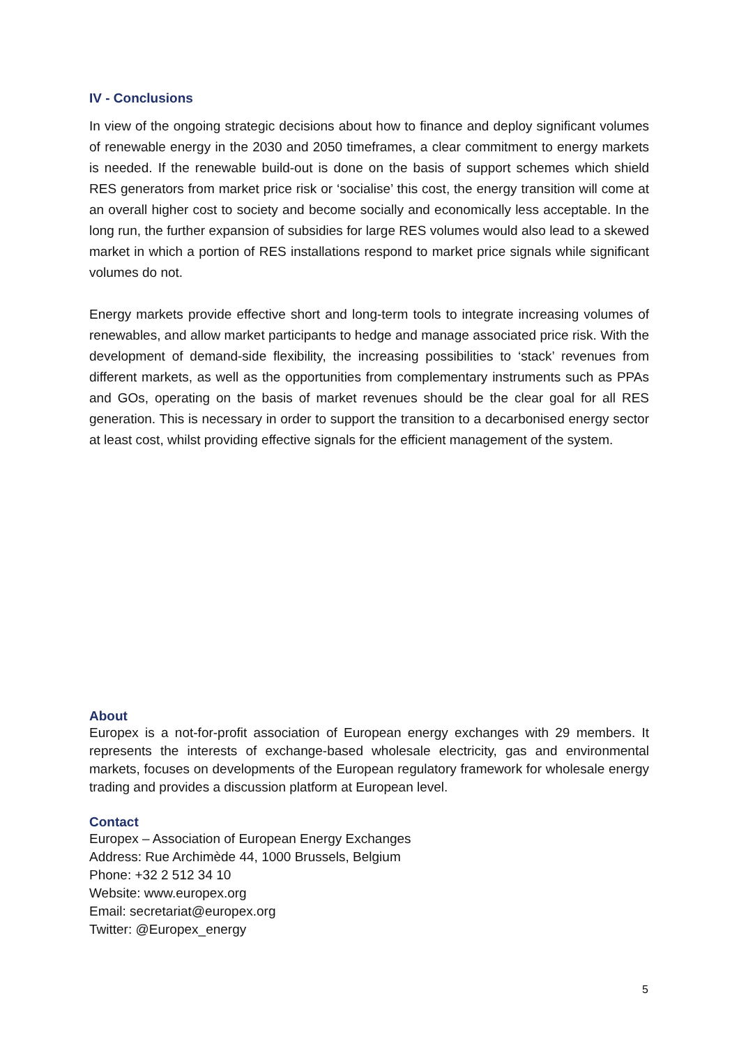IV - Conclusions
In view of the ongoing strategic decisions about how to finance and deploy significant volumes of renewable energy in the 2030 and 2050 timeframes, a clear commitment to energy markets is needed. If the renewable build-out is done on the basis of support schemes which shield RES generators from market price risk or ‘socialise’ this cost, the energy transition will come at an overall higher cost to society and become socially and economically less acceptable. In the long run, the further expansion of subsidies for large RES volumes would also lead to a skewed market in which a portion of RES installations respond to market price signals while significant volumes do not.
Energy markets provide effective short and long-term tools to integrate increasing volumes of renewables, and allow market participants to hedge and manage associated price risk. With the development of demand-side flexibility, the increasing possibilities to ‘stack’ revenues from different markets, as well as the opportunities from complementary instruments such as PPAs and GOs, operating on the basis of market revenues should be the clear goal for all RES generation. This is necessary in order to support the transition to a decarbonised energy sector at least cost, whilst providing effective signals for the efficient management of the system.
About
Europex is a not-for-profit association of European energy exchanges with 29 members. It represents the interests of exchange-based wholesale electricity, gas and environmental markets, focuses on developments of the European regulatory framework for wholesale energy trading and provides a discussion platform at European level.
Contact
Europex – Association of European Energy Exchanges
Address: Rue Archimède 44, 1000 Brussels, Belgium
Phone: +32 2 512 34 10
Website: www.europex.org
Email: secretariat@europex.org
Twitter: @Europex_energy
5